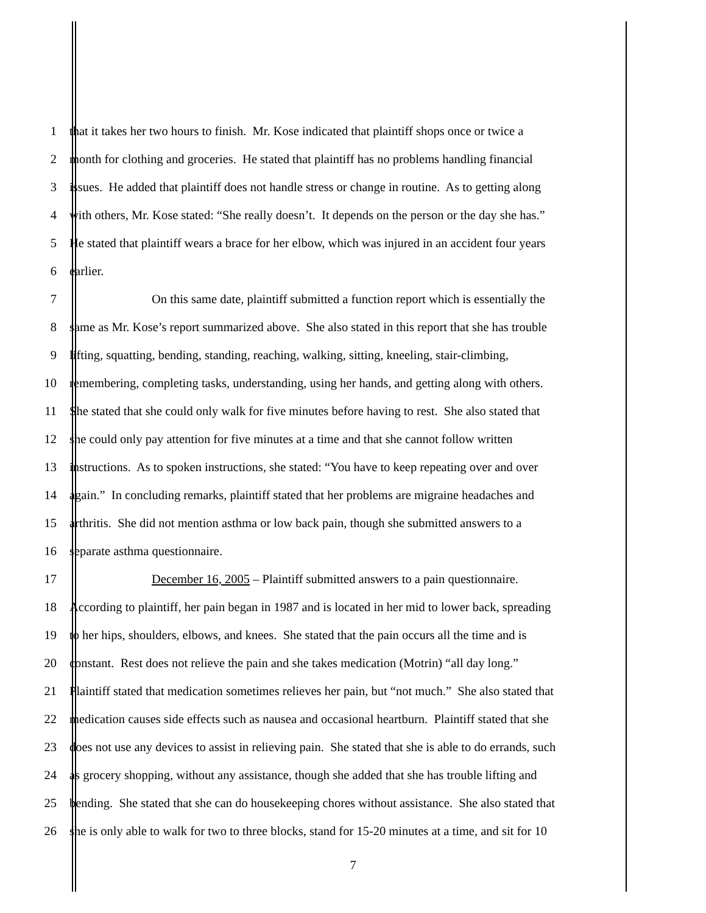1 that it takes her two hours to finish. Mr. Kose indicated that plaintiff shops once or twice a
2 month for clothing and groceries. He stated that plaintiff has no problems handling financial
3 issues. He added that plaintiff does not handle stress or change in routine. As to getting along
4 with others, Mr. Kose stated: “She really doesn’t. It depends on the person or the day she has.”
5 He stated that plaintiff wears a brace for her elbow, which was injured in an accident four years
6 earlier.
7 On this same date, plaintiff submitted a function report which is essentially the
8 same as Mr. Kose’s report summarized above. She also stated in this report that she has trouble
9 lifting, squatting, bending, standing, reaching, walking, sitting, kneeling, stair-climbing,
10 remembering, completing tasks, understanding, using her hands, and getting along with others.
11 She stated that she could only walk for five minutes before having to rest. She also stated that
12 she could only pay attention for five minutes at a time and that she cannot follow written
13 instructions. As to spoken instructions, she stated: “You have to keep repeating over and over
14 again.” In concluding remarks, plaintiff stated that her problems are migraine headaches and
15 arthritis. She did not mention asthma or low back pain, though she submitted answers to a
16 separate asthma questionnaire.
17 December 16, 2005 – Plaintiff submitted answers to a pain questionnaire.
18 According to plaintiff, her pain began in 1987 and is located in her mid to lower back, spreading
19 to her hips, shoulders, elbows, and knees. She stated that the pain occurs all the time and is
20 constant. Rest does not relieve the pain and she takes medication (Motrin) “all day long.”
21 Plaintiff stated that medication sometimes relieves her pain, but “not much.” She also stated that
22 medication causes side effects such as nausea and occasional heartburn. Plaintiff stated that she
23 does not use any devices to assist in relieving pain. She stated that she is able to do errands, such
24 as grocery shopping, without any assistance, though she added that she has trouble lifting and
25 bending. She stated that she can do housekeeping chores without assistance. She also stated that
26 she is only able to walk for two to three blocks, stand for 15-20 minutes at a time, and sit for 10
7